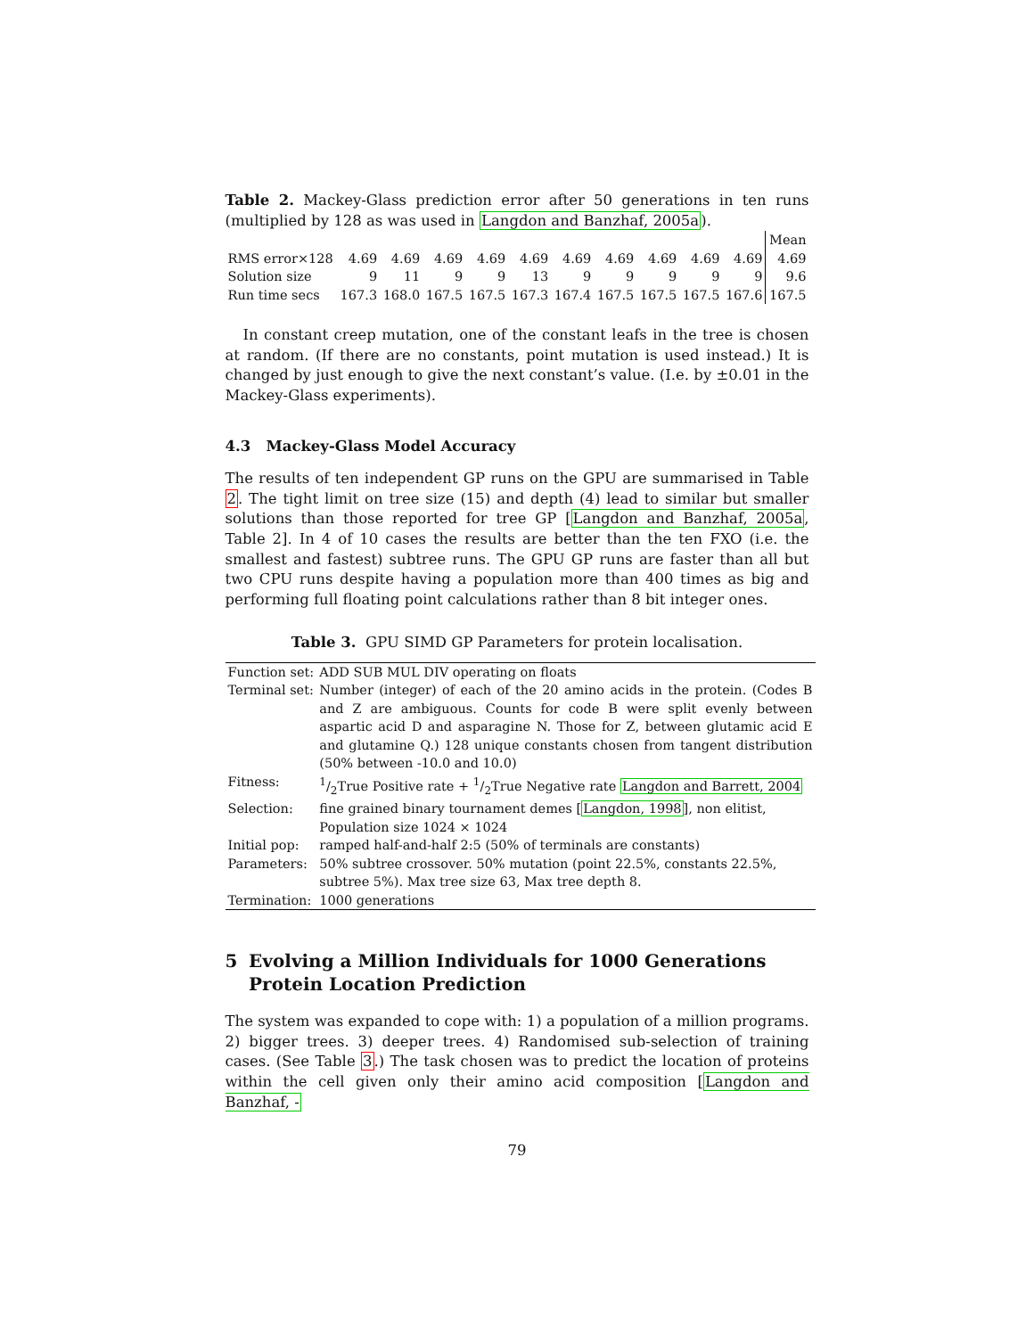Table 2. Mackey-Glass prediction error after 50 generations in ten runs (multiplied by 128 as was used in Langdon and Banzhaf, 2005a).
| | | | | | | | | | | | Mean |
| RMS error×128 | 4.69 | 4.69 | 4.69 | 4.69 | 4.69 | 4.69 | 4.69 | 4.69 | 4.69 | 4.69 | 4.69 |
| Solution size | 9 | 11 | 9 | 9 | 13 | 9 | 9 | 9 | 9 | 9 | 9.6 |
| Run time secs | 167.3 | 168.0 | 167.5 | 167.5 | 167.3 | 167.4 | 167.5 | 167.5 | 167.5 | 167.6 | 167.5 |
In constant creep mutation, one of the constant leafs in the tree is chosen at random. (If there are no constants, point mutation is used instead.) It is changed by just enough to give the next constant’s value. (I.e. by ±0.01 in the Mackey-Glass experiments).
4.3 Mackey-Glass Model Accuracy
The results of ten independent GP runs on the GPU are summarised in Table 2. The tight limit on tree size (15) and depth (4) lead to similar but smaller solutions than those reported for tree GP [Langdon and Banzhaf, 2005a, Table 2]. In 4 of 10 cases the results are better than the ten FXO (i.e. the smallest and fastest) subtree runs. The GPU GP runs are faster than all but two CPU runs despite having a population more than 400 times as big and performing full floating point calculations rather than 8 bit integer ones.
Table 3. GPU SIMD GP Parameters for protein localisation.
| Function set: | ADD SUB MUL DIV operating on floats |
| Terminal set: | Number (integer) of each of the 20 amino acids in the protein. (Codes B and Z are ambiguous. Counts for code B were split evenly between aspartic acid D and asparagine N. Those for Z, between glutamic acid E and glutamine Q.) 128 unique constants chosen from tangent distribution (50% between -10.0 and 10.0) |
| Fitness: | 1/2True Positive rate + 1/2True Negative rate Langdon and Barrett, 2004 |
| Selection: | fine grained binary tournament demes [ Langdon, 1998 ], non elitist, Population size 1024 × 1024 |
| Initial pop: | ramped half-and-half 2:5 (50% of terminals are constants) |
| Parameters: | 50% subtree crossover. 50% mutation (point 22.5%, constants 22.5%, subtree 5%). Max tree size 63, Max tree depth 8. |
| Termination: | 1000 generations |
5 Evolving a Million Individuals for 1000 Generations Protein Location Prediction
The system was expanded to cope with: 1) a population of a million programs. 2) bigger trees. 3) deeper trees. 4) Randomised sub-selection of training cases. (See Table 3.) The task chosen was to predict the location of proteins within the cell given only their amino acid composition [Langdon and Banzhaf, -
79